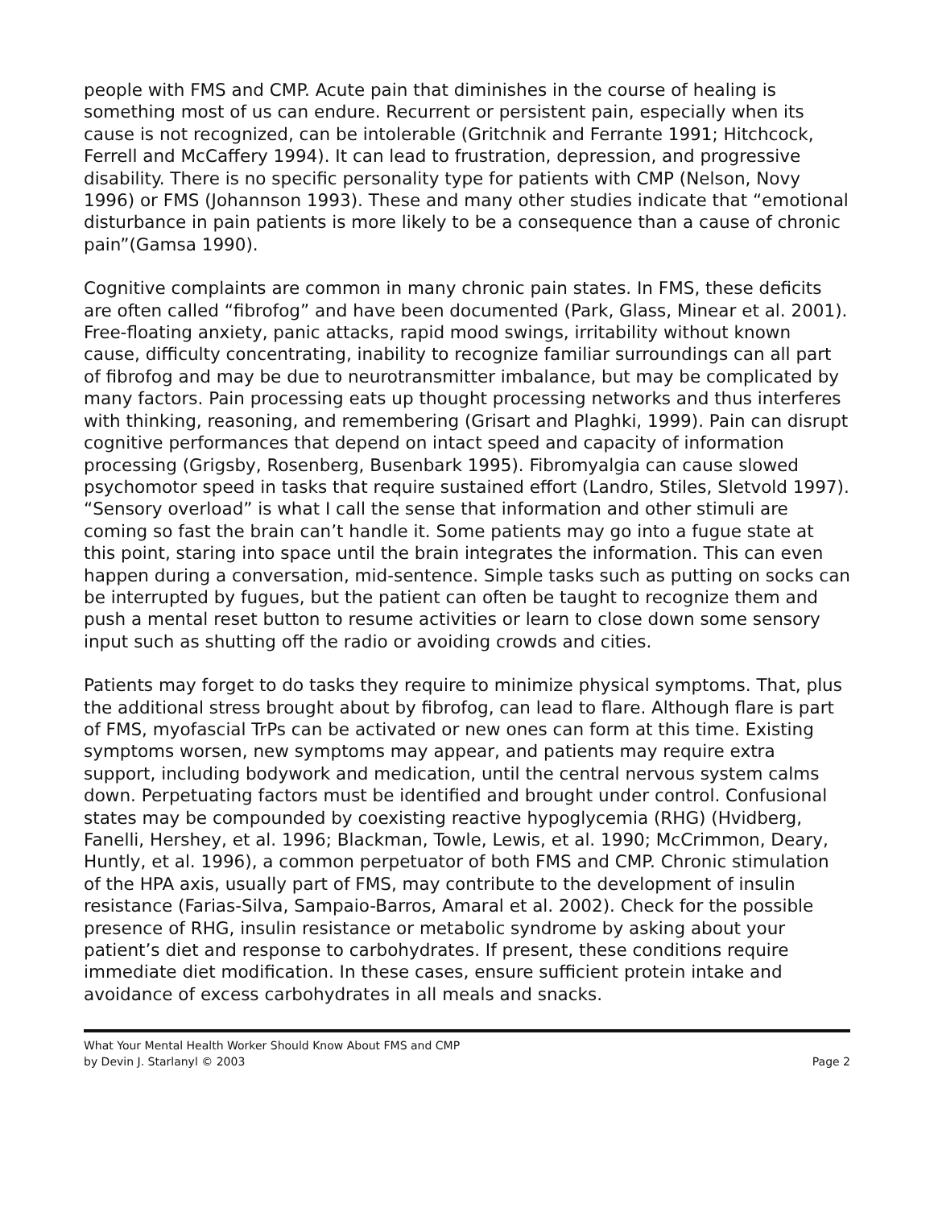people with FMS and CMP. Acute pain that diminishes in the course of healing is something most of us can endure. Recurrent or persistent pain, especially when its cause is not recognized, can be intolerable (Gritchnik and Ferrante 1991; Hitchcock, Ferrell and McCaffery 1994). It can lead to frustration, depression, and progressive disability. There is no specific personality type for patients with CMP (Nelson, Novy 1996) or FMS (Johannson 1993). These and many other studies indicate that “emotional disturbance in pain patients is more likely to be a consequence than a cause of chronic pain”(Gamsa 1990).
Cognitive complaints are common in many chronic pain states. In FMS, these deficits are often called “fibrofog” and have been documented (Park, Glass, Minear et al. 2001). Free-floating anxiety, panic attacks, rapid mood swings, irritability without known cause, difficulty concentrating, inability to recognize familiar surroundings can all part of fibrofog and may be due to neurotransmitter imbalance, but may be complicated by many factors. Pain processing eats up thought processing networks and thus interferes with thinking, reasoning, and remembering (Grisart and Plaghki, 1999). Pain can disrupt cognitive performances that depend on intact speed and capacity of information processing (Grigsby, Rosenberg, Busenbark 1995). Fibromyalgia can cause slowed psychomotor speed in tasks that require sustained effort (Landro, Stiles, Sletvold 1997). “Sensory overload” is what I call the sense that information and other stimuli are coming so fast the brain can’t handle it. Some patients may go into a fugue state at this point, staring into space until the brain integrates the information. This can even happen during a conversation, mid-sentence. Simple tasks such as putting on socks can be interrupted by fugues, but the patient can often be taught to recognize them and push a mental reset button to resume activities or learn to close down some sensory input such as shutting off the radio or avoiding crowds and cities.
Patients may forget to do tasks they require to minimize physical symptoms. That, plus the additional stress brought about by fibrofog, can lead to flare. Although flare is part of FMS, myofascial TrPs can be activated or new ones can form at this time. Existing symptoms worsen, new symptoms may appear, and patients may require extra support, including bodywork and medication, until the central nervous system calms down. Perpetuating factors must be identified and brought under control. Confusional states may be compounded by coexisting reactive hypoglycemia (RHG) (Hvidberg, Fanelli, Hershey, et al. 1996; Blackman, Towle, Lewis, et al. 1990; McCrimmon, Deary, Huntly, et al. 1996), a common perpetuator of both FMS and CMP. Chronic stimulation of the HPA axis, usually part of FMS, may contribute to the development of insulin resistance (Farias-Silva, Sampaio-Barros, Amaral et al. 2002). Check for the possible presence of RHG, insulin resistance or metabolic syndrome by asking about your patient’s diet and response to carbohydrates. If present, these conditions require immediate diet modification. In these cases, ensure sufficient protein intake and avoidance of excess carbohydrates in all meals and snacks.
What Your Mental Health Worker Should Know About FMS and CMP
by Devin J. Starlanyl © 2003 Page 2